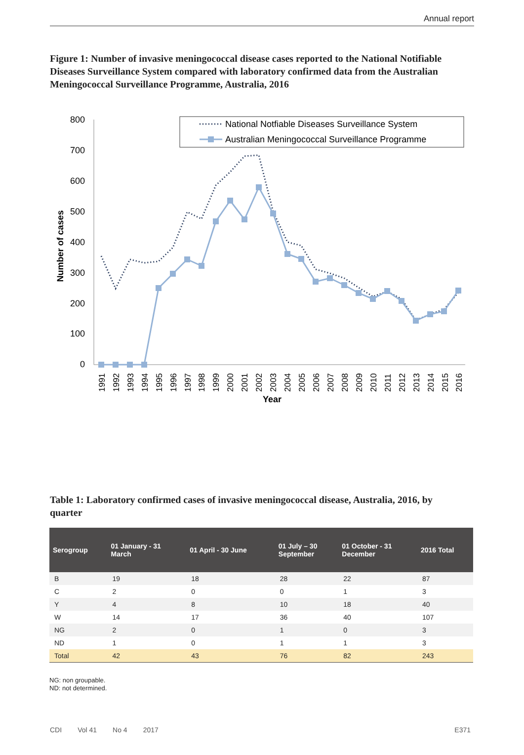Annual report
Figure 1: Number of invasive meningococcal disease cases reported to the National Notifiable Diseases Surveillance System compared with laboratory confirmed data from the Australian Meningococcal Surveillance Programme, Australia, 2016
800
700
600
500
400
300
200
100
0
Number of cases
1991
1992
1993
1994
1995
1996
1997
1998
1999
2000
2001
2002
2003
2004
2005
2006
2007
2008
2009
2010
2011
2012
2013
2014
2015
2016
Year
National Notfiable Diseases Surveillance System
Australian Meningococcal Surveillance Programme
Table 1: Laboratory confirmed cases of invasive meningococcal disease, Australia, 2016, by quarter
| Serogroup | 01 January - 31 March | 01 April - 30 June | 01 July – 30 September | 01 October - 31 December | 2016 Total |
| --- | --- | --- | --- | --- | --- |
| B | 19 | 18 | 28 | 22 | 87 |
| C | 2 | 0 | 0 | 1 | 3 |
| Y | 4 | 8 | 10 | 18 | 40 |
| W | 14 | 17 | 36 | 40 | 107 |
| NG | 2 | 0 | 1 | 0 | 3 |
| ND | 1 | 0 | 1 | 1 | 3 |
| Total | 42 | 43 | 76 | 82 | 243 |
NG: non groupable.
ND: not determined.
CDI Vol 41 No 4 2017 E371